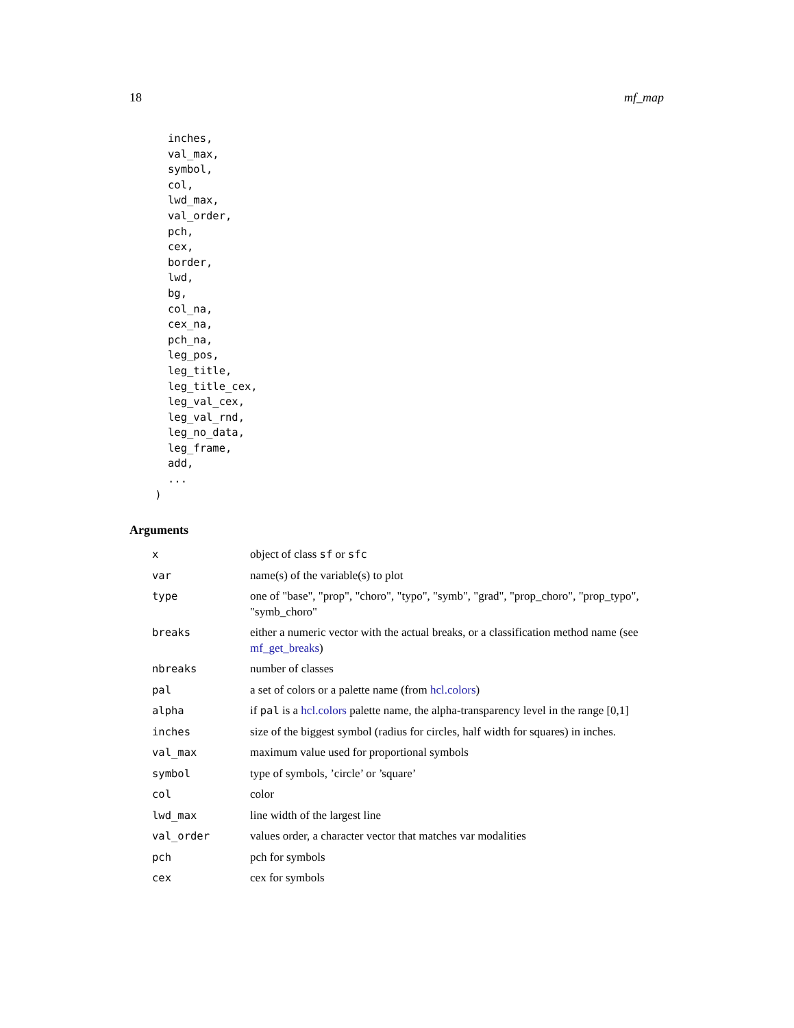18 mf_map
      inches,
      val_max,
      symbol,
      col,
      lwd_max,
      val_order,
      pch,
      cex,
      border,
      lwd,
      bg,
      col_na,
      cex_na,
      pch_na,
      leg_pos,
      leg_title,
      leg_title_cex,
      leg_val_cex,
      leg_val_rnd,
      leg_no_data,
      leg_frame,
      add,
      ...
    )
Arguments
| x | object of class sf or sfc |
| var | name(s) of the variable(s) to plot |
| type | one of "base", "prop", "choro", "typo", "symb", "grad", "prop_choro", "prop_typo", "symb_choro" |
| breaks | either a numeric vector with the actual breaks, or a classification method name (see mf_get_breaks ) |
| nbreaks | number of classes |
| pal | a set of colors or a palette name (from hcl.colors ) |
| alpha | if pal is a hcl.colors palette name, the alpha-transparency level in the range [0,1] |
| inches | size of the biggest symbol (radius for circles, half width for squares) in inches. |
| val_max | maximum value used for proportional symbols |
| symbol | type of symbols, ’circle’ or ’square’ |
| col | color |
| lwd_max | line width of the largest line |
| val_order | values order, a character vector that matches var modalities |
| pch | pch for symbols |
| cex | cex for symbols |